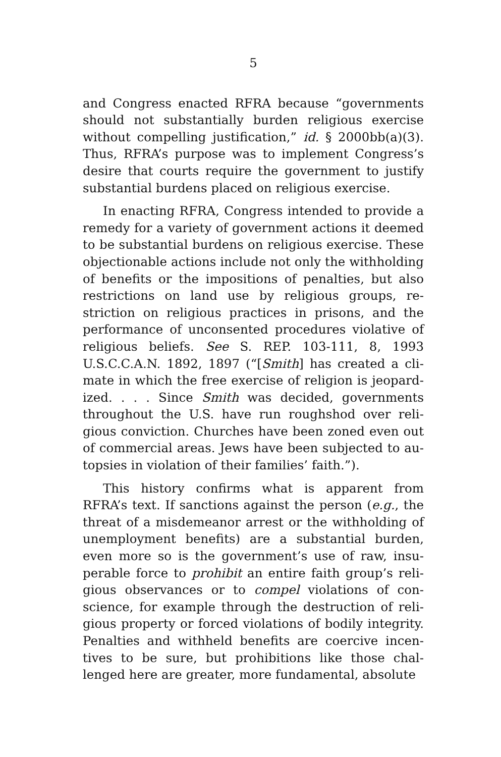5
and Congress enacted RFRA because “governments should not substantially burden religious exercise without compelling justification,” id. § 2000bb(a)(3). Thus, RFRA’s purpose was to implement Congress’s desire that courts require the government to justify substantial burdens placed on religious exercise.
In enacting RFRA, Congress intended to provide a remedy for a variety of government actions it deemed to be substantial burdens on religious exercise. These objectionable actions include not only the withhold­ing of benefits or the impositions of penalties, but al­so restrictions on land use by religious groups, re­striction on religious practices in prisons, and the performance of unconsented procedures violative of religious beliefs. See S. REP. 103-111, 8, 1993 U.S.C.C.A.N. 1892, 1897 (“[Smith] has created a cli­mate in which the free exercise of religion is jeopard­ized. . . . Since Smith was decided, governments throughout the U.S. have run roughshod over reli­gious conviction. Churches have been zoned even out of commercial areas. Jews have been subjected to au­topsies in violation of their families’ faith.”).
This history confirms what is apparent from RFRA’s text. If sanctions against the person (e.g., the threat of a misdemeanor arrest or the withholding of unemployment benefits) are a substantial burden, even more so is the government’s use of raw, insu­perable force to prohibit an entire faith group’s reli­gious observances or to compel violations of con­science, for example through the destruction of reli­gious property or forced violations of bodily integrity. Penalties and withheld benefits are coercive incen­tives to be sure, but prohibitions like those chal­lenged here are greater, more fundamental, absolute